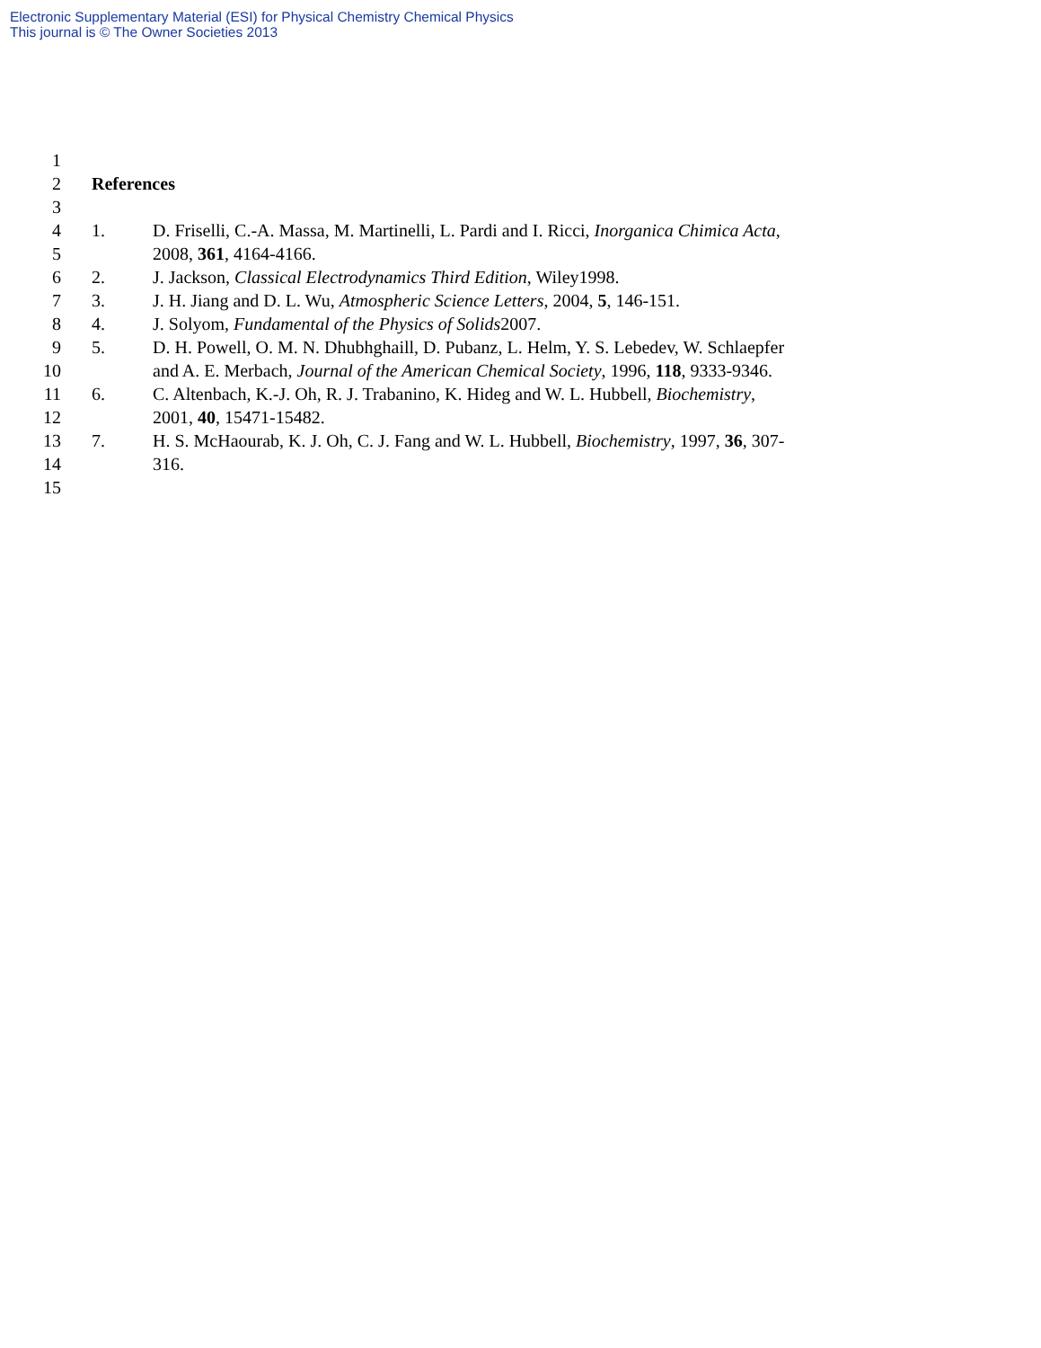Electronic Supplementary Material (ESI) for Physical Chemistry Chemical Physics
This journal is © The Owner Societies 2013
1
2 References
3
4 1. D. Friselli, C.-A. Massa, M. Martinelli, L. Pardi and I. Ricci, Inorganica Chimica Acta,
5 2008, 361, 4164-4166.
6 2. J. Jackson, Classical Electrodynamics Third Edition, Wiley1998.
7 3. J. H. Jiang and D. L. Wu, Atmospheric Science Letters, 2004, 5, 146-151.
8 4. J. Solyom, Fundamental of the Physics of Solids2007.
9 5. D. H. Powell, O. M. N. Dhubhghaill, D. Pubanz, L. Helm, Y. S. Lebedev, W. Schlaepfer
10 and A. E. Merbach, Journal of the American Chemical Society, 1996, 118, 9333-9346.
11 6. C. Altenbach, K.-J. Oh, R. J. Trabanino, K. Hideg and W. L. Hubbell, Biochemistry,
12 2001, 40, 15471-15482.
13 7. H. S. McHaourab, K. J. Oh, C. J. Fang and W. L. Hubbell, Biochemistry, 1997, 36, 307-
14 316.
15